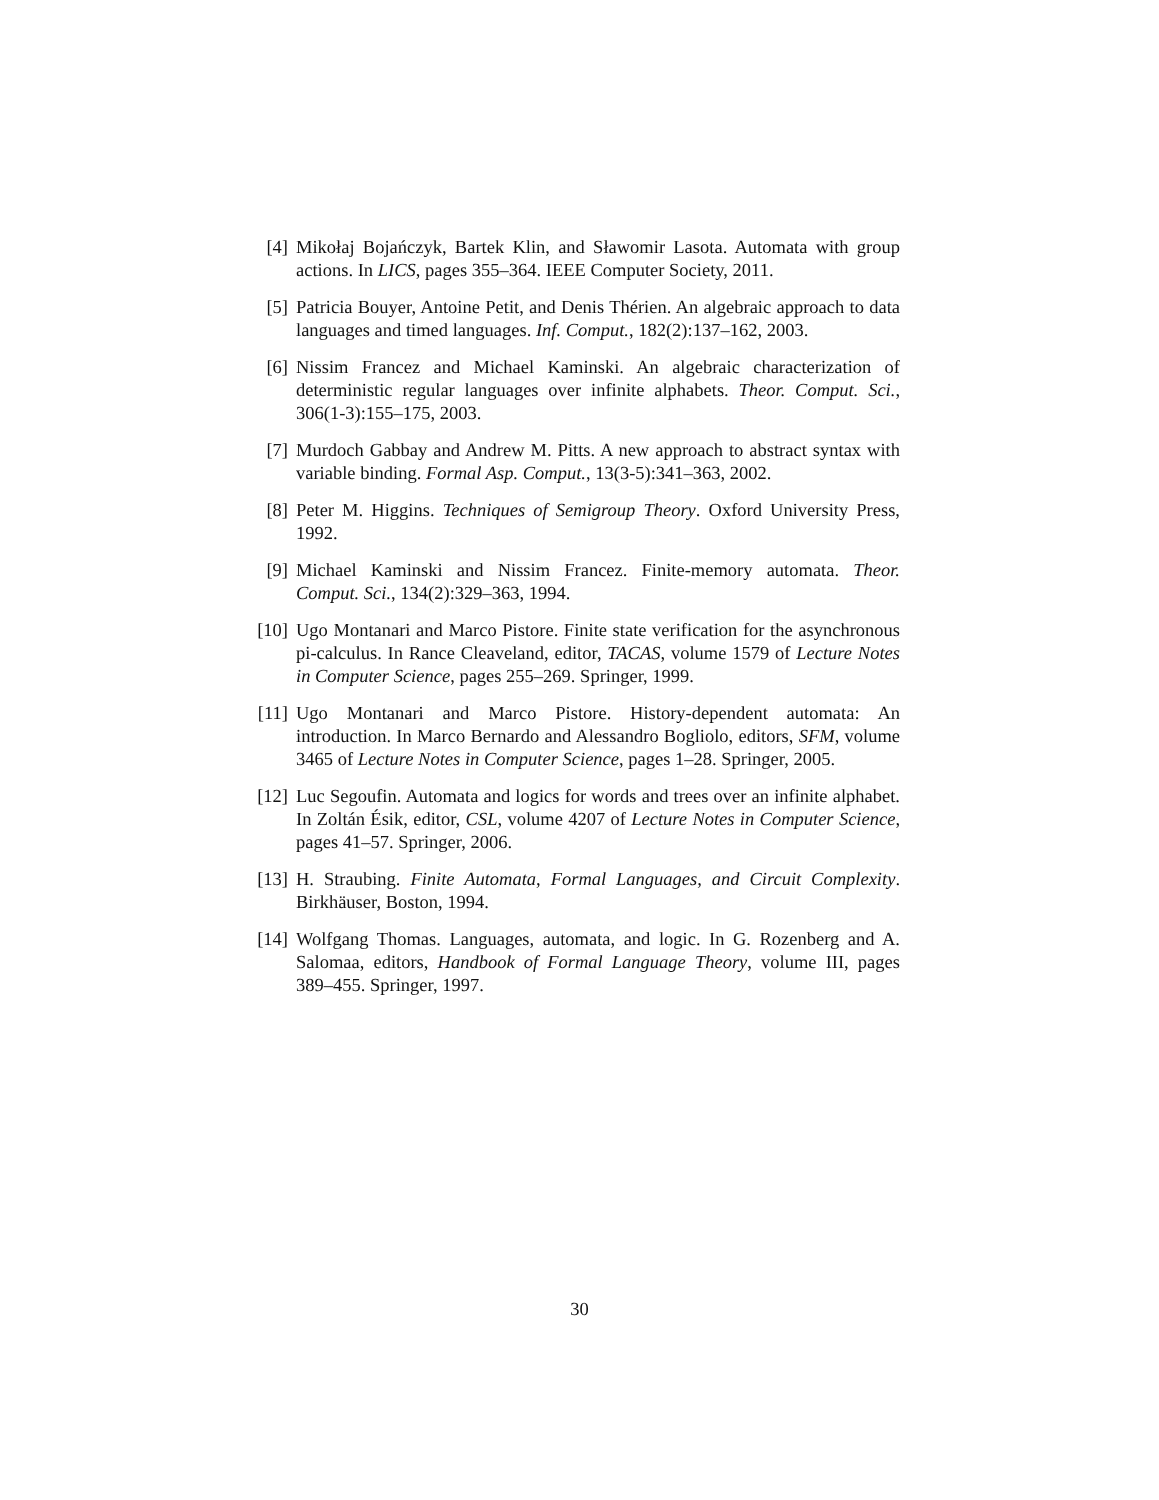[4] Mikołaj Bojańczyk, Bartek Klin, and Sławomir Lasota. Automata with group actions. In LICS, pages 355–364. IEEE Computer Society, 2011.
[5] Patricia Bouyer, Antoine Petit, and Denis Thérien. An algebraic approach to data languages and timed languages. Inf. Comput., 182(2):137–162, 2003.
[6] Nissim Francez and Michael Kaminski. An algebraic characterization of deterministic regular languages over infinite alphabets. Theor. Comput. Sci., 306(1-3):155–175, 2003.
[7] Murdoch Gabbay and Andrew M. Pitts. A new approach to abstract syntax with variable binding. Formal Asp. Comput., 13(3-5):341–363, 2002.
[8] Peter M. Higgins. Techniques of Semigroup Theory. Oxford University Press, 1992.
[9] Michael Kaminski and Nissim Francez. Finite-memory automata. Theor. Comput. Sci., 134(2):329–363, 1994.
[10] Ugo Montanari and Marco Pistore. Finite state verification for the asynchronous pi-calculus. In Rance Cleaveland, editor, TACAS, volume 1579 of Lecture Notes in Computer Science, pages 255–269. Springer, 1999.
[11] Ugo Montanari and Marco Pistore. History-dependent automata: An introduction. In Marco Bernardo and Alessandro Bogliolo, editors, SFM, volume 3465 of Lecture Notes in Computer Science, pages 1–28. Springer, 2005.
[12] Luc Segoufin. Automata and logics for words and trees over an infinite alphabet. In Zoltán Ésik, editor, CSL, volume 4207 of Lecture Notes in Computer Science, pages 41–57. Springer, 2006.
[13] H. Straubing. Finite Automata, Formal Languages, and Circuit Complexity. Birkhäuser, Boston, 1994.
[14] Wolfgang Thomas. Languages, automata, and logic. In G. Rozenberg and A. Salomaa, editors, Handbook of Formal Language Theory, volume III, pages 389–455. Springer, 1997.
30